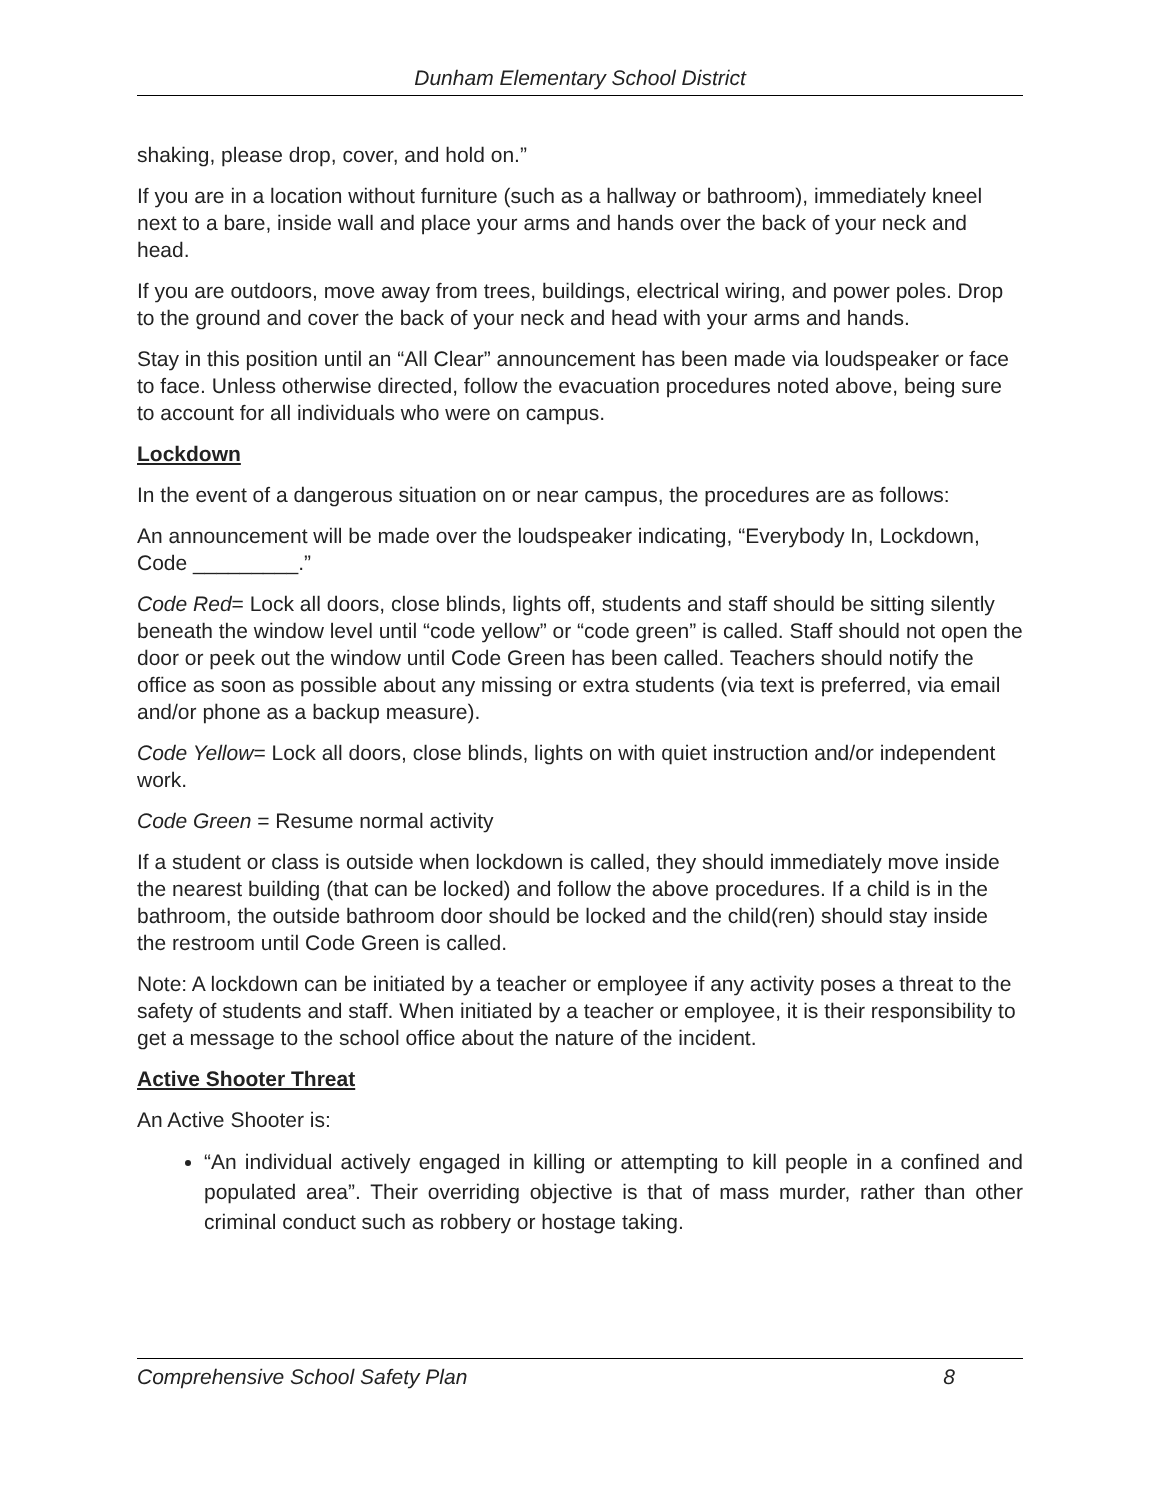Dunham Elementary School District
shaking, please drop, cover, and hold on.”
If you are in a location without furniture (such as a hallway or bathroom), immediately kneel next to a bare, inside wall and place your arms and hands over the back of your neck and head.
If you are outdoors, move away from trees, buildings, electrical wiring, and power poles. Drop to the ground and cover the back of your neck and head with your arms and hands.
Stay in this position until an “All Clear” announcement has been made via loudspeaker or face to face. Unless otherwise directed, follow the evacuation procedures noted above, being sure to account for all individuals who were on campus.
Lockdown
In the event of a dangerous situation on or near campus, the procedures are as follows:
An announcement will be made over the loudspeaker indicating, “Everybody In, Lockdown, Code _________.”
Code Red= Lock all doors, close blinds, lights off, students and staff should be sitting silently beneath the window level until “code yellow” or “code green” is called. Staff should not open the door or peek out the window until Code Green has been called. Teachers should notify the office as soon as possible about any missing or extra students (via text is preferred, via email and/or phone as a backup measure).
Code Yellow= Lock all doors, close blinds, lights on with quiet instruction and/or independent work.
Code Green = Resume normal activity
If a student or class is outside when lockdown is called, they should immediately move inside the nearest building (that can be locked) and follow the above procedures. If a child is in the bathroom, the outside bathroom door should be locked and the child(ren) should stay inside the restroom until Code Green is called.
Note: A lockdown can be initiated by a teacher or employee if any activity poses a threat to the safety of students and staff. When initiated by a teacher or employee, it is their responsibility to get a message to the school office about the nature of the incident.
Active Shooter Threat
An Active Shooter is:
“An individual actively engaged in killing or attempting to kill people in a confined and populated area”. Their overriding objective is that of mass murder, rather than other criminal conduct such as robbery or hostage taking.
Comprehensive School Safety Plan 8